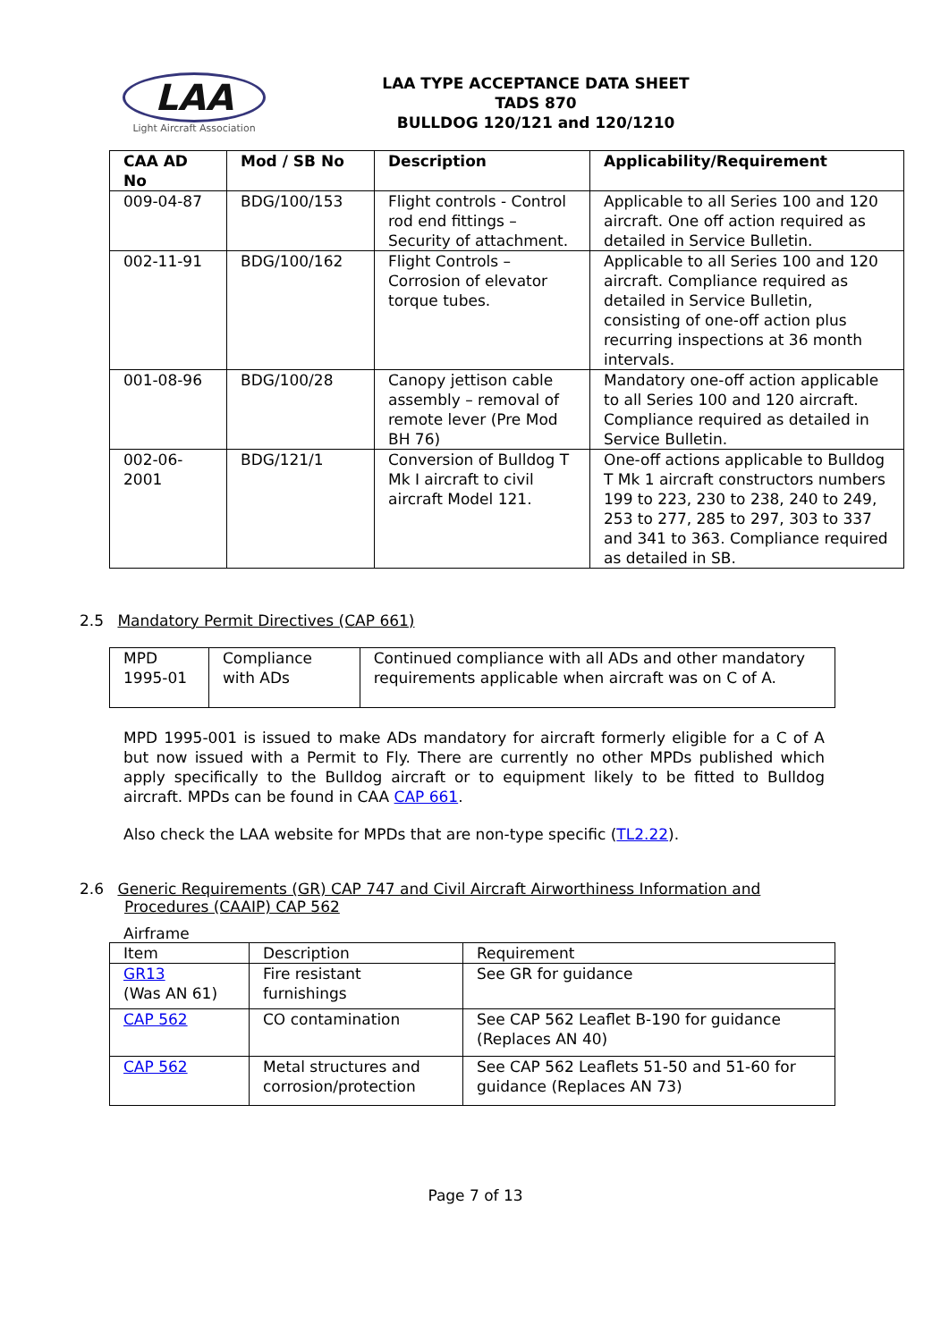LAA
Light Aircraft Association
LAA TYPE ACCEPTANCE DATA SHEET
TADS 870
BULLDOG 120/121 and 120/1210
| CAA AD No | Mod / SB No | Description | Applicability/Requirement |
| --- | --- | --- | --- |
| 009-04-87 | BDG/100/153 | Flight controls - Control rod end fittings – Security of attachment. | Applicable to all Series 100 and 120 aircraft. One off action required as detailed in Service Bulletin. |
| 002-11-91 | BDG/100/162 | Flight Controls – Corrosion of elevator torque tubes. | Applicable to all Series 100 and 120 aircraft. Compliance required as detailed in Service Bulletin, consisting of one-off action plus recurring inspections at 36 month intervals. |
| 001-08-96 | BDG/100/28 | Canopy jettison cable assembly – removal of remote lever (Pre Mod BH 76) | Mandatory one-off action applicable to all Series 100 and 120 aircraft. Compliance required as detailed in Service Bulletin. |
| 002-06-2001 | BDG/121/1 | Conversion of Bulldog T Mk I aircraft to civil aircraft Model 121. | One-off actions applicable to Bulldog T Mk 1 aircraft constructors numbers 199 to 223, 230 to 238, 240 to 249, 253 to 277, 285 to 297, 303 to 337 and 341 to 363. Compliance required as detailed in SB. |
2.5 Mandatory Permit Directives (CAP 661)
| MPD 1995-01 | Compliance with ADs | Continued compliance with all ADs and other mandatory requirements applicable when aircraft was on C of A. |
MPD 1995-001 is issued to make ADs mandatory for aircraft formerly eligible for a C of A but now issued with a Permit to Fly. There are currently no other MPDs published which apply specifically to the Bulldog aircraft or to equipment likely to be fitted to Bulldog aircraft. MPDs can be found in CAA CAP 661.
Also check the LAA website for MPDs that are non-type specific (TL2.22).
2.6 Generic Requirements (GR) CAP 747 and Civil Aircraft Airworthiness Information and
Procedures (CAAIP) CAP 562
Airframe
| Item | Description | Requirement |
| GR13 (Was AN 61) | Fire resistant furnishings | See GR for guidance |
| CAP 562 | CO contamination | See CAP 562 Leaflet B-190 for guidance (Replaces AN 40) |
| CAP 562 | Metal structures and corrosion/protection | See CAP 562 Leaflets 51-50 and 51-60 for guidance (Replaces AN 73) |
Page 7 of 13